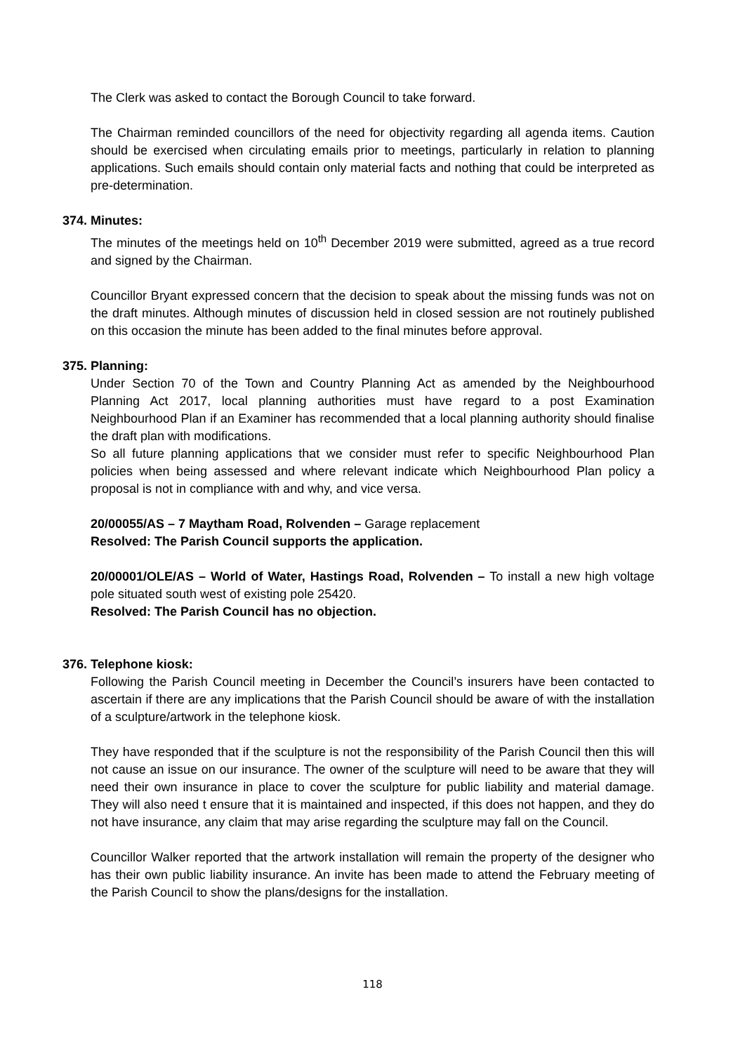The Clerk was asked to contact the Borough Council to take forward.
The Chairman reminded councillors of the need for objectivity regarding all agenda items. Caution should be exercised when circulating emails prior to meetings, particularly in relation to planning applications. Such emails should contain only material facts and nothing that could be interpreted as pre-determination.
374. Minutes:
The minutes of the meetings held on 10<sup>th</sup> December 2019 were submitted, agreed as a true record and signed by the Chairman.
Councillor Bryant expressed concern that the decision to speak about the missing funds was not on the draft minutes. Although minutes of discussion held in closed session are not routinely published on this occasion the minute has been added to the final minutes before approval.
375. Planning:
Under Section 70 of the Town and Country Planning Act as amended by the Neighbourhood Planning Act 2017, local planning authorities must have regard to a post Examination Neighbourhood Plan if an Examiner has recommended that a local planning authority should finalise the draft plan with modifications.
So all future planning applications that we consider must refer to specific Neighbourhood Plan policies when being assessed and where relevant indicate which Neighbourhood Plan policy a proposal is not in compliance with and why, and vice versa.
20/00055/AS – 7 Maytham Road, Rolvenden – Garage replacement
Resolved: The Parish Council supports the application.
20/00001/OLE/AS – World of Water, Hastings Road, Rolvenden – To install a new high voltage pole situated south west of existing pole 25420.
Resolved: The Parish Council has no objection.
376. Telephone kiosk:
Following the Parish Council meeting in December the Council’s insurers have been contacted to ascertain if there are any implications that the Parish Council should be aware of with the installation of a sculpture/artwork in the telephone kiosk.
They have responded that if the sculpture is not the responsibility of the Parish Council then this will not cause an issue on our insurance. The owner of the sculpture will need to be aware that they will need their own insurance in place to cover the sculpture for public liability and material damage. They will also need t ensure that it is maintained and inspected, if this does not happen, and they do not have insurance, any claim that may arise regarding the sculpture may fall on the Council.
Councillor Walker reported that the artwork installation will remain the property of the designer who has their own public liability insurance. An invite has been made to attend the February meeting of the Parish Council to show the plans/designs for the installation.
118